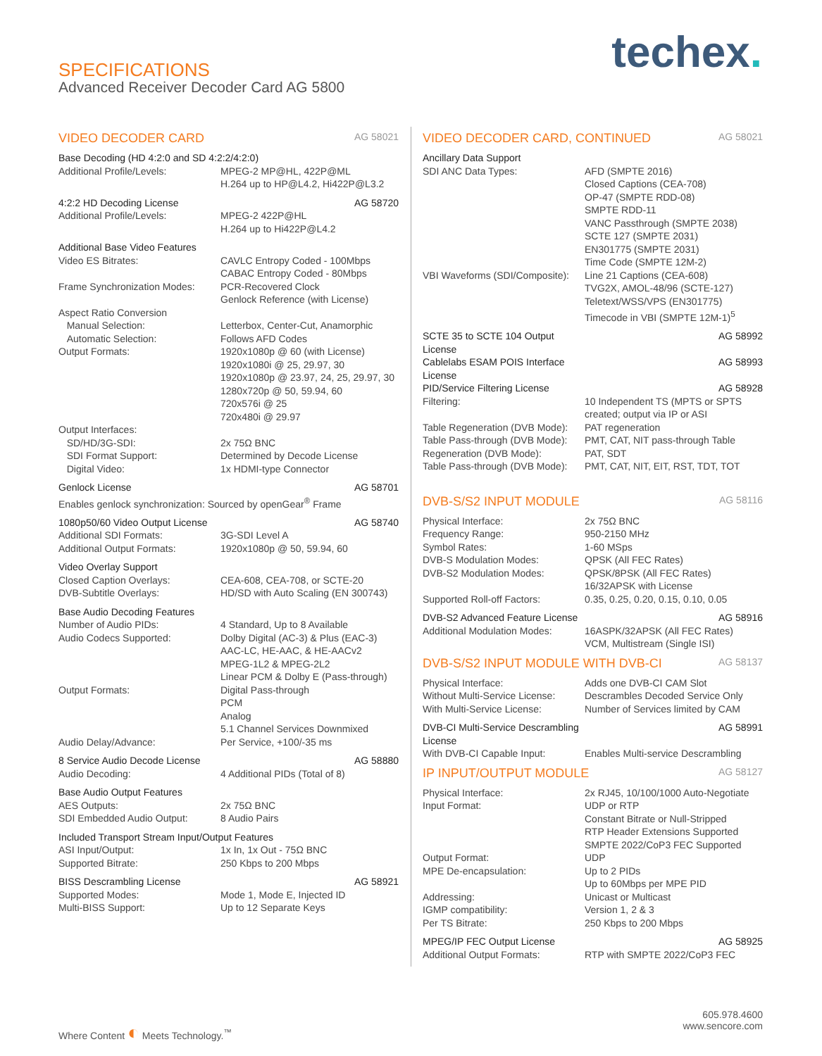SPECIFICATIONS
Advanced Receiver Decoder Card AG 5800
techex.
VIDEO DECODER CARD AG 58021
| Base Decoding (HD 4:2:0 and SD 4:2:2/4:2:0) | |
| Additional Profile/Levels: | MPEG-2 MP@HL, 422P@ML H.264 up to HP@L4.2, Hi422P@L3.2 |
| 4:2:2 HD Decoding License | AG 58720 |
| Additional Profile/Levels: | MPEG-2 422P@HL H.264 up to Hi422P@L4.2 |
| Additional Base Video Features | |
| Video ES Bitrates: | CAVLC Entropy Coded - 100Mbps CABAC Entropy Coded - 80Mbps |
| Frame Synchronization Modes: | PCR-Recovered Clock Genlock Reference (with License) |
| Aspect Ratio Conversion Manual Selection: Automatic Selection: | Letterbox, Center-Cut, Anamorphic Follows AFD Codes |
| Output Formats: | 1920x1080p @ 60 (with License) 1920x1080i @ 25, 29.97, 30 1920x1080p @ 23.97, 24, 25, 29.97, 30 1280x720p @ 50, 59.94, 60 720x576i @ 25 720x480i @ 29.97 |
| Output Interfaces: SD/HD/3G-SDI: SDI Format Support: Digital Video: | 2x 75Ω BNC Determined by Decode License 1x HDMI-type Connector |
| Genlock License | AG 58701 |
| Enables genlock synchronization: Sourced by openGear<sup>®</sup> Frame | |
| 1080p50/60 Video Output License | AG 58740 |
| Additional SDI Formats: | 3G-SDI Level A |
| Additional Output Formats: | 1920x1080p @ 50, 59.94, 60 |
| Video Overlay Support | |
| Closed Caption Overlays: | CEA-608, CEA-708, or SCTE-20 |
| DVB-Subtitle Overlays: | HD/SD with Auto Scaling (EN 300743) |
| Base Audio Decoding Features | |
| Number of Audio PIDs: | 4 Standard, Up to 8 Available |
| Audio Codecs Supported: | Dolby Digital (AC-3) & Plus (EAC-3) AAC-LC, HE-AAC, & HE-AACv2 MPEG-1L2 & MPEG-2L2 Linear PCM & Dolby E (Pass-through) |
| Output Formats: | Digital Pass-through PCM Analog 5.1 Channel Services Downmixed |
| Audio Delay/Advance: | Per Service, +100/-35 ms |
| 8 Service Audio Decode License | AG 58880 |
| Audio Decoding: | 4 Additional PIDs (Total of 8) |
| Base Audio Output Features | |
| AES Outputs: | 2x 75Ω BNC |
| SDI Embedded Audio Output: | 8 Audio Pairs |
| Included Transport Stream Input/Output Features | |
| ASI Input/Output: | 1x In, 1x Out - 75Ω BNC |
| Supported Bitrate: | 250 Kbps to 200 Mbps |
| BISS Descrambling License | AG 58921 |
| Supported Modes: | Mode 1, Mode E, Injected ID |
| Multi-BISS Support: | Up to 12 Separate Keys |
VIDEO DECODER CARD, CONTINUED AG 58021
| Ancillary Data Support | |
| SDI ANC Data Types: | AFD (SMPTE 2016) Closed Captions (CEA-708) OP-47 (SMPTE RDD-08) SMPTE RDD-11 VANC Passthrough (SMPTE 2038) SCTE 127 (SMPTE 2031) EN301775 (SMPTE 2031) Time Code (SMPTE 12M-2) |
| VBI Waveforms (SDI/Composite): | Line 21 Captions (CEA-608) TVG2X, AMOL-48/96 (SCTE-127) Teletext/WSS/VPS (EN301775) Timecode in VBI (SMPTE 12M-1)<sup>5</sup> |
| SCTE 35 to SCTE 104 Output License | AG 58992 |
| Cablelabs ESAM POIS Interface License | AG 58993 |
| PID/Service Filtering License | AG 58928 |
| Filtering: | 10 Independent TS (MPTS or SPTS created; output via IP or ASI |
| Table Regeneration (DVB Mode): | PAT regeneration |
| Table Pass-through (DVB Mode): | PMT, CAT, NIT pass-through Table |
| Regeneration (DVB Mode): | PAT, SDT |
| Table Pass-through (DVB Mode): | PMT, CAT, NIT, EIT, RST, TDT, TOT |
DVB-S/S2 INPUT MODULE AG 58116
| Physical Interface: | 2x 75Ω BNC |
| Frequency Range: | 950-2150 MHz |
| Symbol Rates: | 1-60 MSps |
| DVB-S Modulation Modes: | QPSK (All FEC Rates) |
| DVB-S2 Modulation Modes: | QPSK/8PSK (All FEC Rates) 16/32APSK with License |
| Supported Roll-off Factors: | 0.35, 0.25, 0.20, 0.15, 0.10, 0.05 |
| DVB-S2 Advanced Feature License | AG 58916 |
| Additional Modulation Modes: | 16ASPK/32APSK (All FEC Rates) VCM, Multistream (Single ISI) |
DVB-S/S2 INPUT MODULE WITH DVB-CI AG 58137
| Physical Interface: | Adds one DVB-CI CAM Slot |
| Without Multi-Service License: | Descrambles Decoded Service Only |
| With Multi-Service License: | Number of Services limited by CAM |
| DVB-CI Multi-Service Descrambling License | AG 58991 |
| With DVB-CI Capable Input: | Enables Multi-service Descrambling |
IP INPUT/OUTPUT MODULE AG 58127
| Physical Interface: | 2x RJ45, 10/100/1000 Auto-Negotiate |
| Input Format: | UDP or RTP Constant Bitrate or Null-Stripped RTP Header Extensions Supported SMPTE 2022/CoP3 FEC Supported |
| Output Format: | UDP |
| MPE De-encapsulation: | Up to 2 PIDs Up to 60Mbps per MPE PID |
| Addressing: | Unicast or Multicast |
| IGMP compatibility: | Version 1, 2 & 3 |
| Per TS Bitrate: | 250 Kbps to 200 Mbps |
| MPEG/IP FEC Output License | AG 58925 |
| Additional Output Formats: | RTP with SMPTE 2022/CoP3 FEC |
Where Content ◐ Meets Technology.<sup>™</sup>
605.978.4600
www.sencore.com